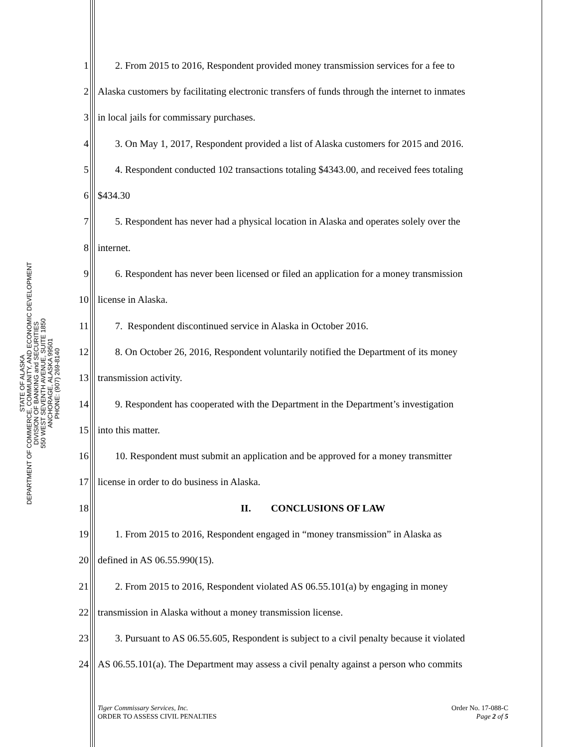STATE OF ALASKA
DEPARTMENT OF COMMERCE, COMMUNITY, AND ECONOMIC DEVELOPMENT
DIVISION OF BANKING and SECURITIES
550 WEST SEVENTH AVENUE, SUITE 1850
ANCHORAGE, ALASKA 99501
PHONE: (907) 269-8140
1 2. From 2015 to 2016, Respondent provided money transmission services for a fee to
2 Alaska customers by facilitating electronic transfers of funds through the internet to inmates
3 in local jails for commissary purchases.
4 3. On May 1, 2017, Respondent provided a list of Alaska customers for 2015 and 2016.
5 4. Respondent conducted 102 transactions totaling $4343.00, and received fees totaling
6 $434.30
7 5. Respondent has never had a physical location in Alaska and operates solely over the
8 internet.
9 6. Respondent has never been licensed or filed an application for a money transmission
10 license in Alaska.
11 7. Respondent discontinued service in Alaska in October 2016.
12 8. On October 26, 2016, Respondent voluntarily notified the Department of its money
13 transmission activity.
14 9. Respondent has cooperated with the Department in the Department’s investigation
15 into this matter.
16 10. Respondent must submit an application and be approved for a money transmitter
17 license in order to do business in Alaska.
18 II. CONCLUSIONS OF LAW
19 1. From 2015 to 2016, Respondent engaged in “money transmission” in Alaska as
20 defined in AS 06.55.990(15).
21 2. From 2015 to 2016, Respondent violated AS 06.55.101(a) by engaging in money
22 transmission in Alaska without a money transmission license.
23 3. Pursuant to AS 06.55.605, Respondent is subject to a civil penalty because it violated
24 AS 06.55.101(a). The Department may assess a civil penalty against a person who commits
Tiger Commissary Services, Inc.
ORDER TO ASSESS CIVIL PENALTIES
Order No. 17-088-C
Page 2 of 5